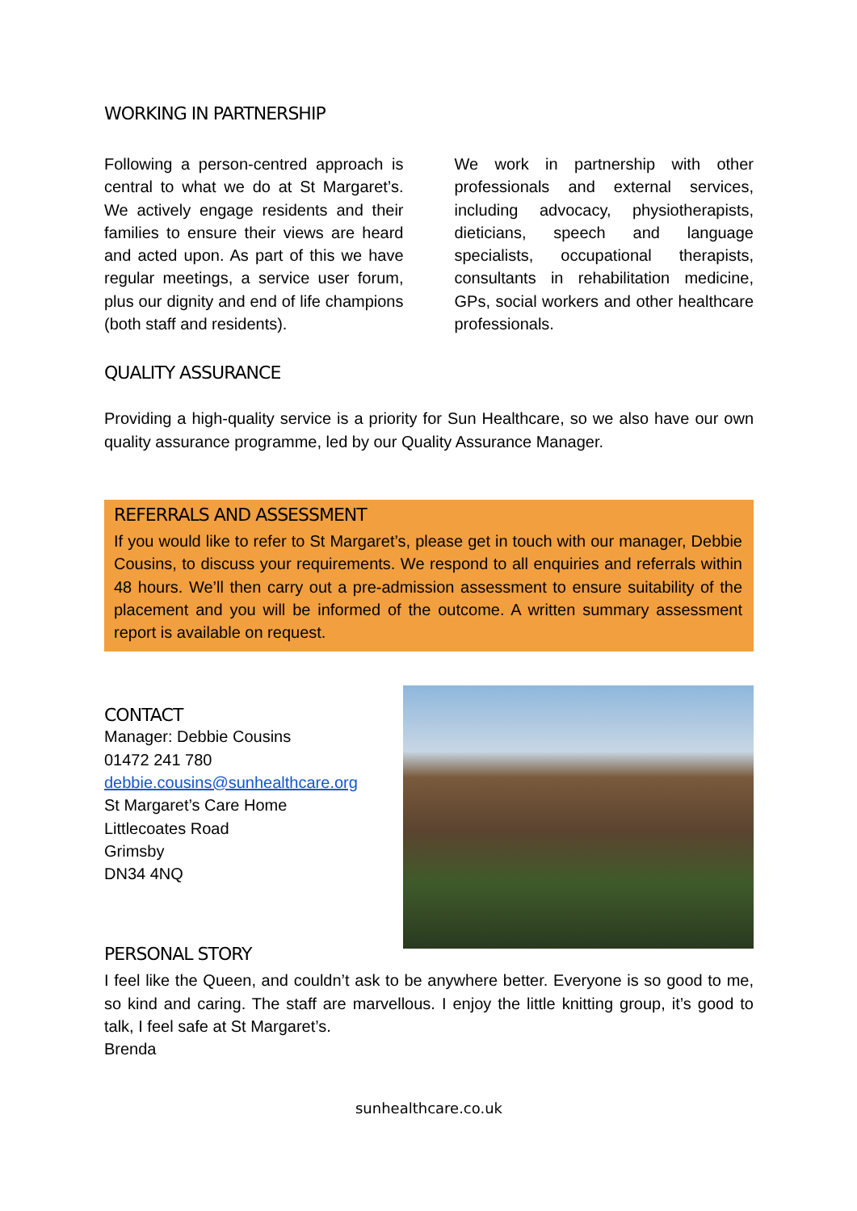WORKING IN PARTNERSHIP
Following a person-centred approach is central to what we do at St Margaret’s. We actively engage residents and their families to ensure their views are heard and acted upon. As part of this we have regular meetings, a service user forum, plus our dignity and end of life champions (both staff and residents).
We work in partnership with other professionals and external services, including advocacy, physiotherapists, dieticians, speech and language specialists, occupational therapists, consultants in rehabilitation medicine, GPs, social workers and other healthcare professionals.
QUALITY ASSURANCE
Providing a high-quality service is a priority for Sun Healthcare, so we also have our own quality assurance programme, led by our Quality Assurance Manager.
REFERRALS AND ASSESSMENT
If you would like to refer to St Margaret’s, please get in touch with our manager, Debbie Cousins, to discuss your requirements. We respond to all enquiries and referrals within 48 hours. We’ll then carry out a pre-admission assessment to ensure suitability of the placement and you will be informed of the outcome. A written summary assessment report is available on request.
CONTACT
Manager: Debbie Cousins
01472 241 780
debbie.cousins@sunhealthcare.org
St Margaret’s Care Home
Littlecoates Road
Grimsby
DN34 4NQ
PERSONAL STORY
I feel like the Queen, and couldn’t ask to be anywhere better. Everyone is so good to me, so kind and caring. The staff are marvellous. I enjoy the little knitting group, it’s good to talk, I feel safe at St Margaret’s.
Brenda
sunhealthcare.co.uk